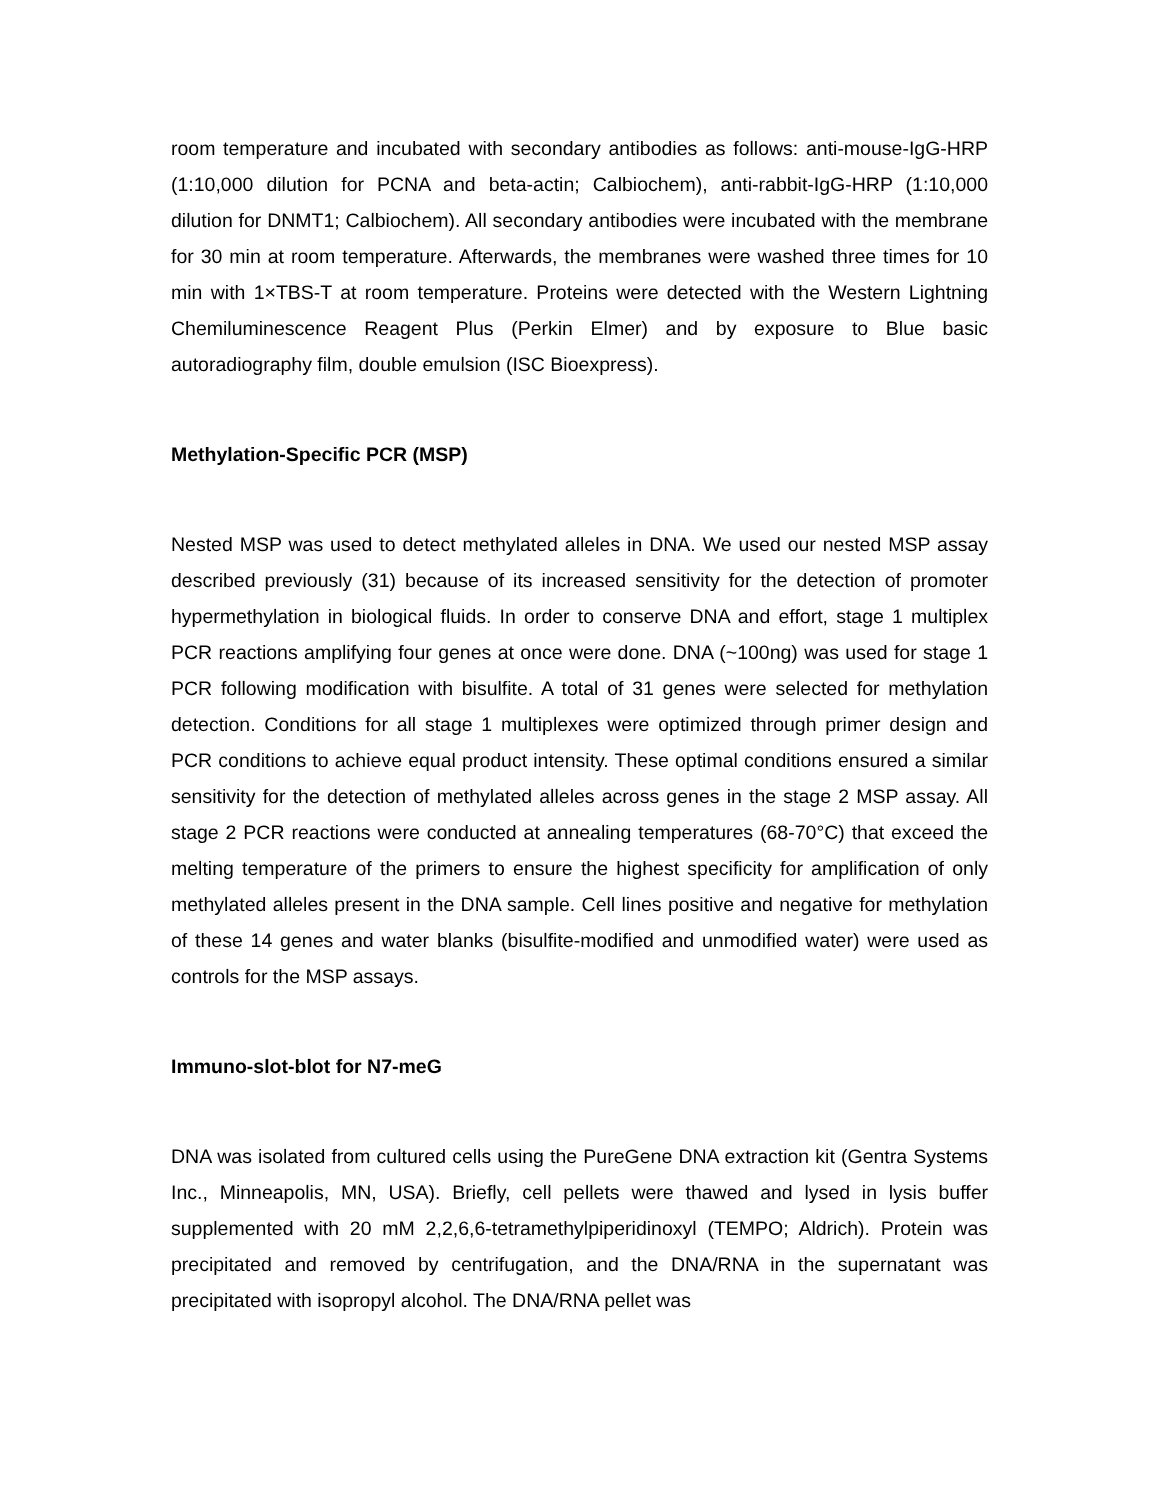room temperature and incubated with secondary antibodies as follows: anti-mouse-IgG-HRP (1:10,000 dilution for PCNA and beta-actin; Calbiochem), anti-rabbit-IgG-HRP (1:10,000 dilution for DNMT1; Calbiochem). All secondary antibodies were incubated with the membrane for 30 min at room temperature. Afterwards, the membranes were washed three times for 10 min with 1×TBS-T at room temperature. Proteins were detected with the Western Lightning Chemiluminescence Reagent Plus (Perkin Elmer) and by exposure to Blue basic autoradiography film, double emulsion (ISC Bioexpress).
Methylation-Specific PCR (MSP)
Nested MSP was used to detect methylated alleles in DNA. We used our nested MSP assay described previously (31) because of its increased sensitivity for the detection of promoter hypermethylation in biological fluids. In order to conserve DNA and effort, stage 1 multiplex PCR reactions amplifying four genes at once were done. DNA (~100ng) was used for stage 1 PCR following modification with bisulfite. A total of 31 genes were selected for methylation detection. Conditions for all stage 1 multiplexes were optimized through primer design and PCR conditions to achieve equal product intensity. These optimal conditions ensured a similar sensitivity for the detection of methylated alleles across genes in the stage 2 MSP assay. All stage 2 PCR reactions were conducted at annealing temperatures (68-70°C) that exceed the melting temperature of the primers to ensure the highest specificity for amplification of only methylated alleles present in the DNA sample. Cell lines positive and negative for methylation of these 14 genes and water blanks (bisulfite-modified and unmodified water) were used as controls for the MSP assays.
Immuno-slot-blot for N7-meG
DNA was isolated from cultured cells using the PureGene DNA extraction kit (Gentra Systems Inc., Minneapolis, MN, USA). Briefly, cell pellets were thawed and lysed in lysis buffer supplemented with 20 mM 2,2,6,6-tetramethylpiperidinoxyl (TEMPO; Aldrich). Protein was precipitated and removed by centrifugation, and the DNA/RNA in the supernatant was precipitated with isopropyl alcohol. The DNA/RNA pellet was